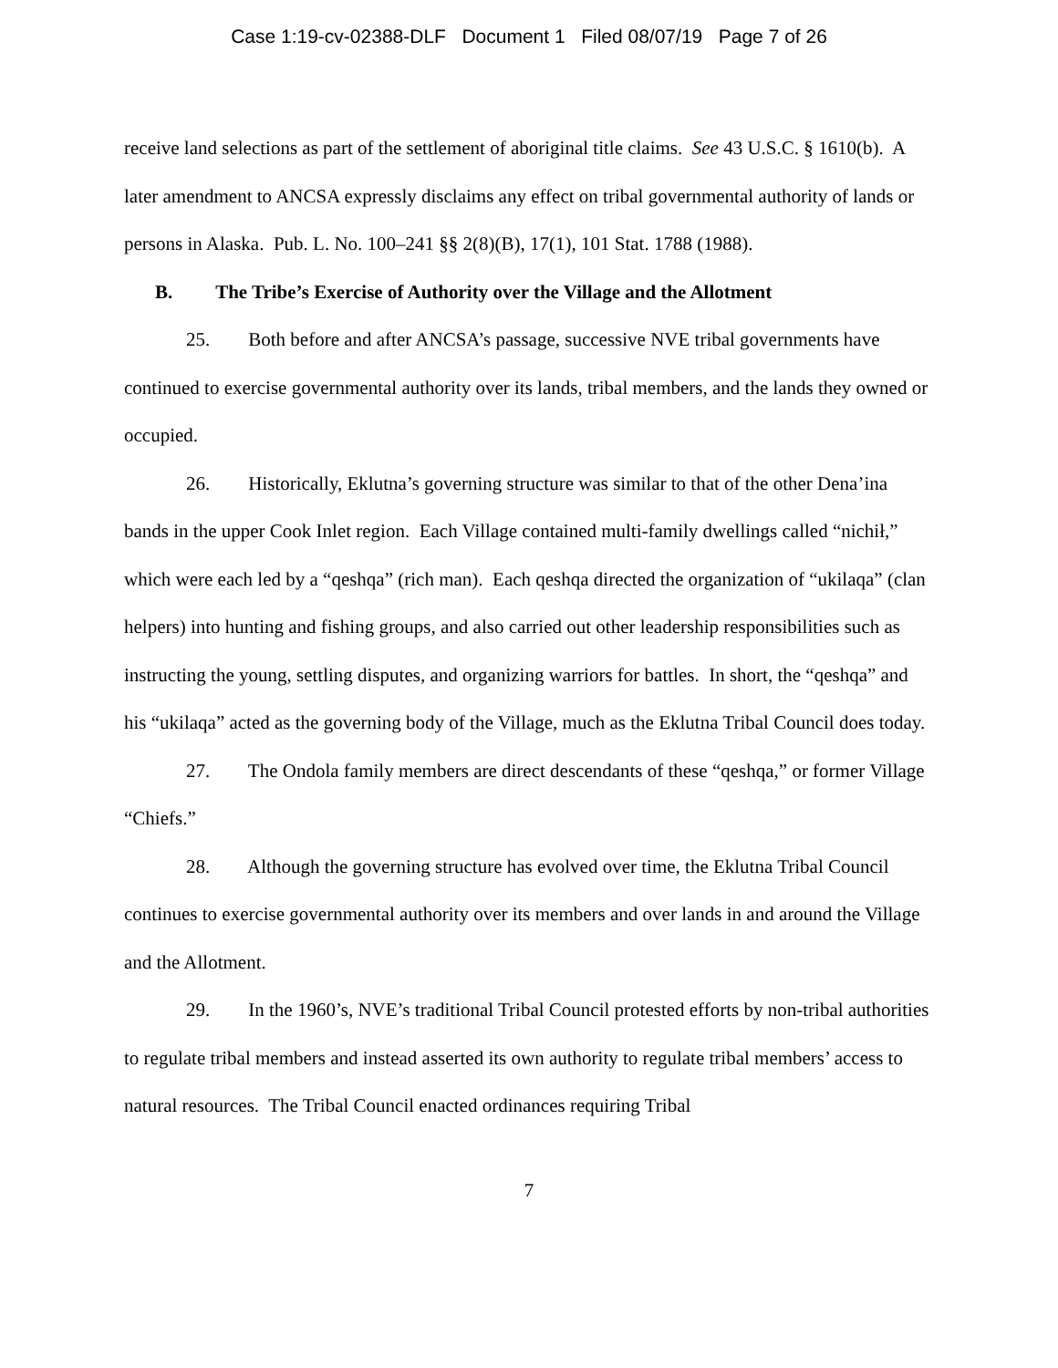Case 1:19-cv-02388-DLF Document 1 Filed 08/07/19 Page 7 of 26
receive land selections as part of the settlement of aboriginal title claims. See 43 U.S.C. § 1610(b). A later amendment to ANCSA expressly disclaims any effect on tribal governmental authority of lands or persons in Alaska. Pub. L. No. 100–241 §§ 2(8)(B), 17(1), 101 Stat. 1788 (1988).
B. The Tribe’s Exercise of Authority over the Village and the Allotment
25. Both before and after ANCSA’s passage, successive NVE tribal governments have continued to exercise governmental authority over its lands, tribal members, and the lands they owned or occupied.
26. Historically, Eklutna’s governing structure was similar to that of the other Dena’ina bands in the upper Cook Inlet region. Each Village contained multi-family dwellings called “nichił,” which were each led by a “qeshqa” (rich man). Each qeshqa directed the organization of “ukilaqa” (clan helpers) into hunting and fishing groups, and also carried out other leadership responsibilities such as instructing the young, settling disputes, and organizing warriors for battles. In short, the “qeshqa” and his “ukilaqa” acted as the governing body of the Village, much as the Eklutna Tribal Council does today.
27. The Ondola family members are direct descendants of these “qeshqa,” or former Village “Chiefs.”
28. Although the governing structure has evolved over time, the Eklutna Tribal Council continues to exercise governmental authority over its members and over lands in and around the Village and the Allotment.
29. In the 1960’s, NVE’s traditional Tribal Council protested efforts by non-tribal authorities to regulate tribal members and instead asserted its own authority to regulate tribal members’ access to natural resources. The Tribal Council enacted ordinances requiring Tribal
7